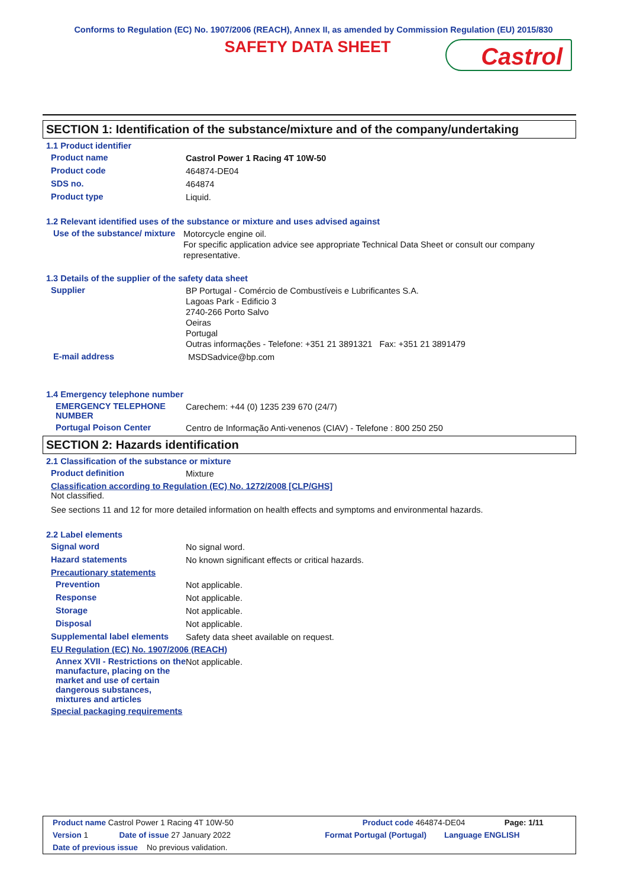Conforms to Regulation (EC) No. 1907/2006 (REACH), Annex II, as amended by Commission Regulation (EU) 2015/830
SAFETY DATA SHEET
Castrol
SECTION 1: Identification of the substance/mixture and of the company/undertaking
1.1 Product identifier
Product name
Castrol Power 1 Racing 4T 10W-50
Product code
464874-DE04
SDS no.
464874
Product type
Liquid.
1.2 Relevant identified uses of the substance or mixture and uses advised against
Use of the substance/ mixture
Motorcycle engine oil.
For specific application advice see appropriate Technical Data Sheet or consult our company representative.
1.3 Details of the supplier of the safety data sheet
Supplier
BP Portugal - Comércio de Combustíveis e Lubrificantes S.A.
Lagoas Park - Edificio 3
2740-266 Porto Salvo
Oeiras
Portugal
Outras informações - Telefone: +351 21 3891321 Fax: +351 21 3891479
E-mail address
MSDSadvice@bp.com
1.4 Emergency telephone number
EMERGENCY TELEPHONE NUMBER
Carechem: +44 (0) 1235 239 670 (24/7)
Portugal Poison Center
Centro de Informação Anti-venenos (CIAV) - Telefone : 800 250 250
SECTION 2: Hazards identification
2.1 Classification of the substance or mixture
Product definition
Mixture
Classification according to Regulation (EC) No. 1272/2008 [CLP/GHS]
Not classified.
See sections 11 and 12 for more detailed information on health effects and symptoms and environmental hazards.
2.2 Label elements
Signal word
No signal word.
Hazard statements
No known significant effects or critical hazards.
Precautionary statements
Prevention
Not applicable.
Response
Not applicable.
Storage
Not applicable.
Disposal
Not applicable.
Supplemental label elements
Safety data sheet available on request.
EU Regulation (EC) No. 1907/2006 (REACH)
Annex XVII - Restrictions on the manufacture, placing on the market and use of certain dangerous substances, mixtures and articles
Not applicable.
Special packaging requirements
Product name Castrol Power 1 Racing 4T 10W-50 Product code 464874-DE04 Page: 1/11
Version 1 Date of issue 27 January 2022 Format Portugal (Portugal) Language ENGLISH
Date of previous issue No previous validation.